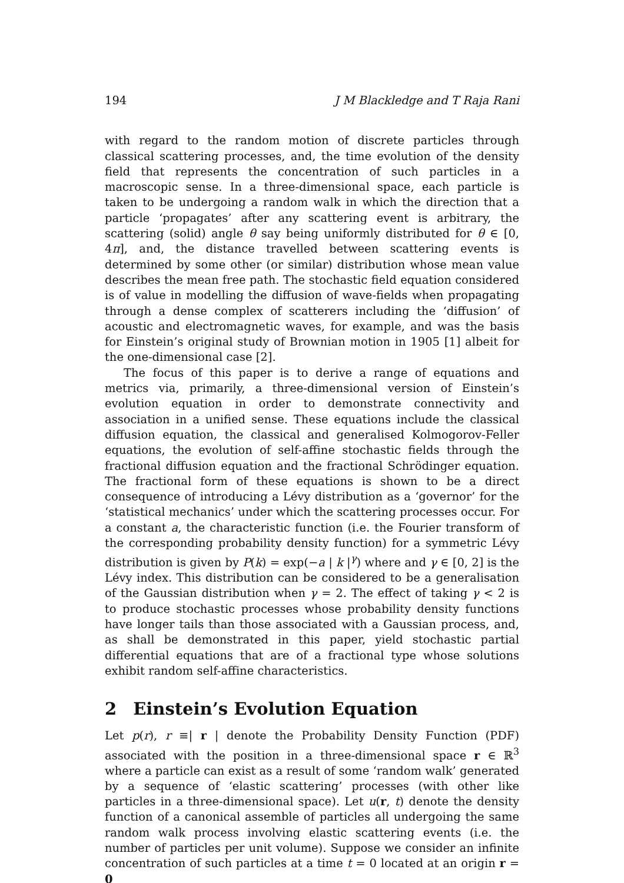194 J M Blackledge and T Raja Rani
with regard to the random motion of discrete particles through classical scattering processes, and, the time evolution of the density field that represents the concentration of such particles in a macroscopic sense. In a three-dimensional space, each particle is taken to be undergoing a random walk in which the direction that a particle ‘propagates’ after any scattering event is arbitrary, the scattering (solid) angle θ say being uniformly distributed for θ ∈ [0, 4π], and, the distance travelled between scattering events is determined by some other (or similar) distribution whose mean value describes the mean free path. The stochastic field equation considered is of value in modelling the diffusion of wave-fields when propagating through a dense complex of scatterers including the ‘diffusion’ of acoustic and electromagnetic waves, for example, and was the basis for Einstein’s original study of Brownian motion in 1905 [1] albeit for the one-dimensional case [2].
The focus of this paper is to derive a range of equations and metrics via, primarily, a three-dimensional version of Einstein’s evolution equation in order to demonstrate connectivity and association in a unified sense. These equations include the classical diffusion equation, the classical and generalised Kolmogorov-Feller equations, the evolution of self-affine stochastic fields through the fractional diffusion equation and the fractional Schrödinger equation. The fractional form of these equations is shown to be a direct consequence of introducing a Lévy distribution as a ‘governor’ for the ‘statistical mechanics’ under which the scattering processes occur. For a constant a, the characteristic function (i.e. the Fourier transform of the corresponding probability density function) for a symmetric Lévy distribution is given by P(k) = exp(−a | k |<sup>γ</sup>) where and γ ∈ [0, 2] is the Lévy index. This distribution can be considered to be a generalisation of the Gaussian distribution when γ = 2. The effect of taking γ < 2 is to produce stochastic processes whose probability density functions have longer tails than those associated with a Gaussian process, and, as shall be demonstrated in this paper, yield stochastic partial differential equations that are of a fractional type whose solutions exhibit random self-affine characteristics.
2 Einstein’s Evolution Equation
Let p(r), r ≡| r | denote the Probability Density Function (PDF) associated with the position in a three-dimensional space r ∈ ℝ<sup>3</sup> where a particle can exist as a result of some ‘random walk’ generated by a sequence of ‘elastic scattering’ processes (with other like particles in a three-dimensional space). Let u(r, t) denote the density function of a canonical assemble of particles all undergoing the same random walk process involving elastic scattering events (i.e. the number of particles per unit volume). Suppose we consider an infinite concentration of such particles at a time t = 0 located at an origin r = 0